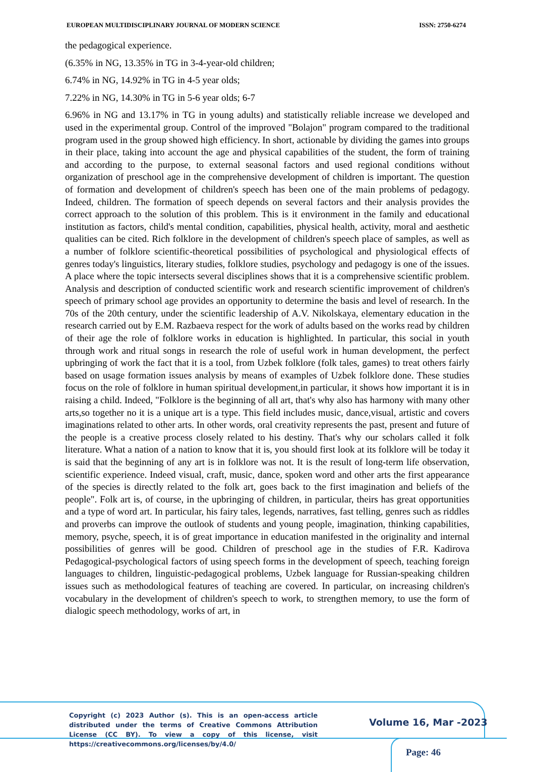EUROPEAN MULTIDISCIPLINARY JOURNAL OF MODERN SCIENCE ISSN: 2750-6274
the pedagogical experience.
(6.35% in NG, 13.35% in TG in 3-4-year-old children;
6.74% in NG, 14.92% in TG in 4-5 year olds;
7.22% in NG, 14.30% in TG in 5-6 year olds; 6-7
6.96% in NG and 13.17% in TG in young adults) and statistically reliable increase we developed and used in the experimental group. Control of the improved "Bolajon" program compared to the traditional program used in the group showed high efficiency. In short, actionable by dividing the games into groups in their place, taking into account the age and physical capabilities of the student, the form of training and according to the purpose, to external seasonal factors and used regional conditions without organization of preschool age in the comprehensive development of children is important. The question of formation and development of children's speech has been one of the main problems of pedagogy. Indeed, children. The formation of speech depends on several factors and their analysis provides the correct approach to the solution of this problem. This is it environment in the family and educational institution as factors, child's mental condition, capabilities, physical health, activity, moral and aesthetic qualities can be cited. Rich folklore in the development of children's speech place of samples, as well as a number of folklore scientific-theoretical possibilities of psychological and physiological effects of genres today's linguistics, literary studies, folklore studies, psychology and pedagogy is one of the issues. A place where the topic intersects several disciplines shows that it is a comprehensive scientific problem. Analysis and description of conducted scientific work and research scientific improvement of children's speech of primary school age provides an opportunity to determine the basis and level of research. In the 70s of the 20th century, under the scientific leadership of A.V. Nikolskaya, elementary education in the research carried out by E.M. Razbaeva respect for the work of adults based on the works read by children of their age the role of folklore works in education is highlighted. In particular, this social in youth through work and ritual songs in research the role of useful work in human development, the perfect upbringing of work the fact that it is a tool, from Uzbek folklore (folk tales, games) to treat others fairly based on usage formation issues analysis by means of examples of Uzbek folklore done. These studies focus on the role of folklore in human spiritual development,in particular, it shows how important it is in raising a child. Indeed, "Folklore is the beginning of all art, that's why also has harmony with many other arts,so together no it is a unique art is a type. This field includes music, dance,visual, artistic and covers imaginations related to other arts. In other words, oral creativity represents the past, present and future of the people is a creative process closely related to his destiny. That's why our scholars called it folk literature. What a nation of a nation to know that it is, you should first look at its folklore will be today it is said that the beginning of any art is in folklore was not. It is the result of long-term life observation, scientific experience. Indeed visual, craft, music, dance, spoken word and other arts the first appearance of the species is directly related to the folk art, goes back to the first imagination and beliefs of the people". Folk art is, of course, in the upbringing of children, in particular, theirs has great opportunities and a type of word art. In particular, his fairy tales, legends, narratives, fast telling, genres such as riddles and proverbs can improve the outlook of students and young people, imagination, thinking capabilities, memory, psyche, speech, it is of great importance in education manifested in the originality and internal possibilities of genres will be good. Children of preschool age in the studies of F.R. Kadirova Pedagogical-psychological factors of using speech forms in the development of speech, teaching foreign languages to children, linguistic-pedagogical problems, Uzbek language for Russian-speaking children issues such as methodological features of teaching are covered. In particular, on increasing children's vocabulary in the development of children's speech to work, to strengthen memory, to use the form of dialogic speech methodology, works of art, in
Copyright (c) 2023 Author (s). This is an open-access article distributed under the terms of Creative Commons Attribution License (CC BY). To view a copy of this license, visit https://creativecommons.org/licenses/by/4.0/
Volume 16, Mar -2023
Page: 46